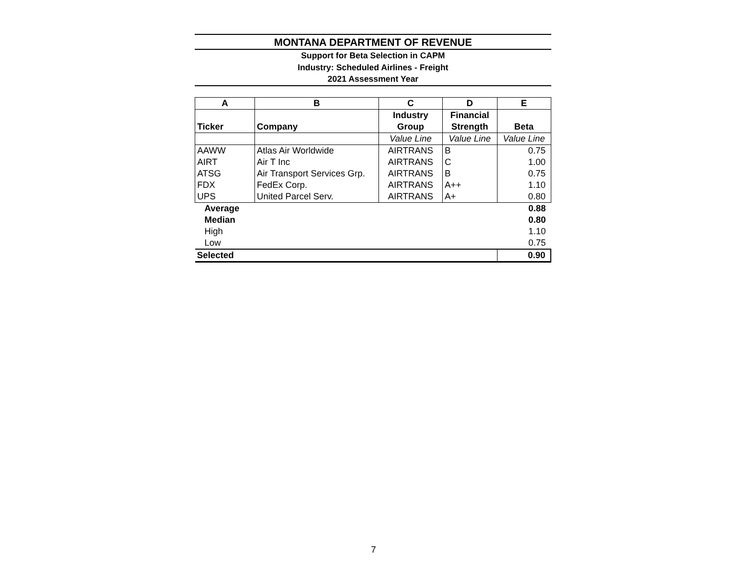MONTANA DEPARTMENT OF REVENUE
Support for Beta Selection in CAPM
Industry: Scheduled Airlines - Freight
2021 Assessment Year
| A | B | C | D | E |
| --- | --- | --- | --- | --- |
| Ticker | Company | Industry Group | Financial Strength | Beta |
| | | Value Line | Value Line | Value Line |
| AAWW | Atlas Air Worldwide | AIRTRANS | B | 0.75 |
| AIRT | Air T Inc | AIRTRANS | C | 1.00 |
| ATSG | Air Transport Services Grp. | AIRTRANS | B | 0.75 |
| FDX | FedEx Corp. | AIRTRANS | A++ | 1.10 |
| UPS | United Parcel Serv. | AIRTRANS | A+ | 0.80 |
| Average | | | | 0.88 |
| Median | | | | 0.80 |
| High | | | | 1.10 |
| Low | | | | 0.75 |
| Selected | | | | 0.90 |
7